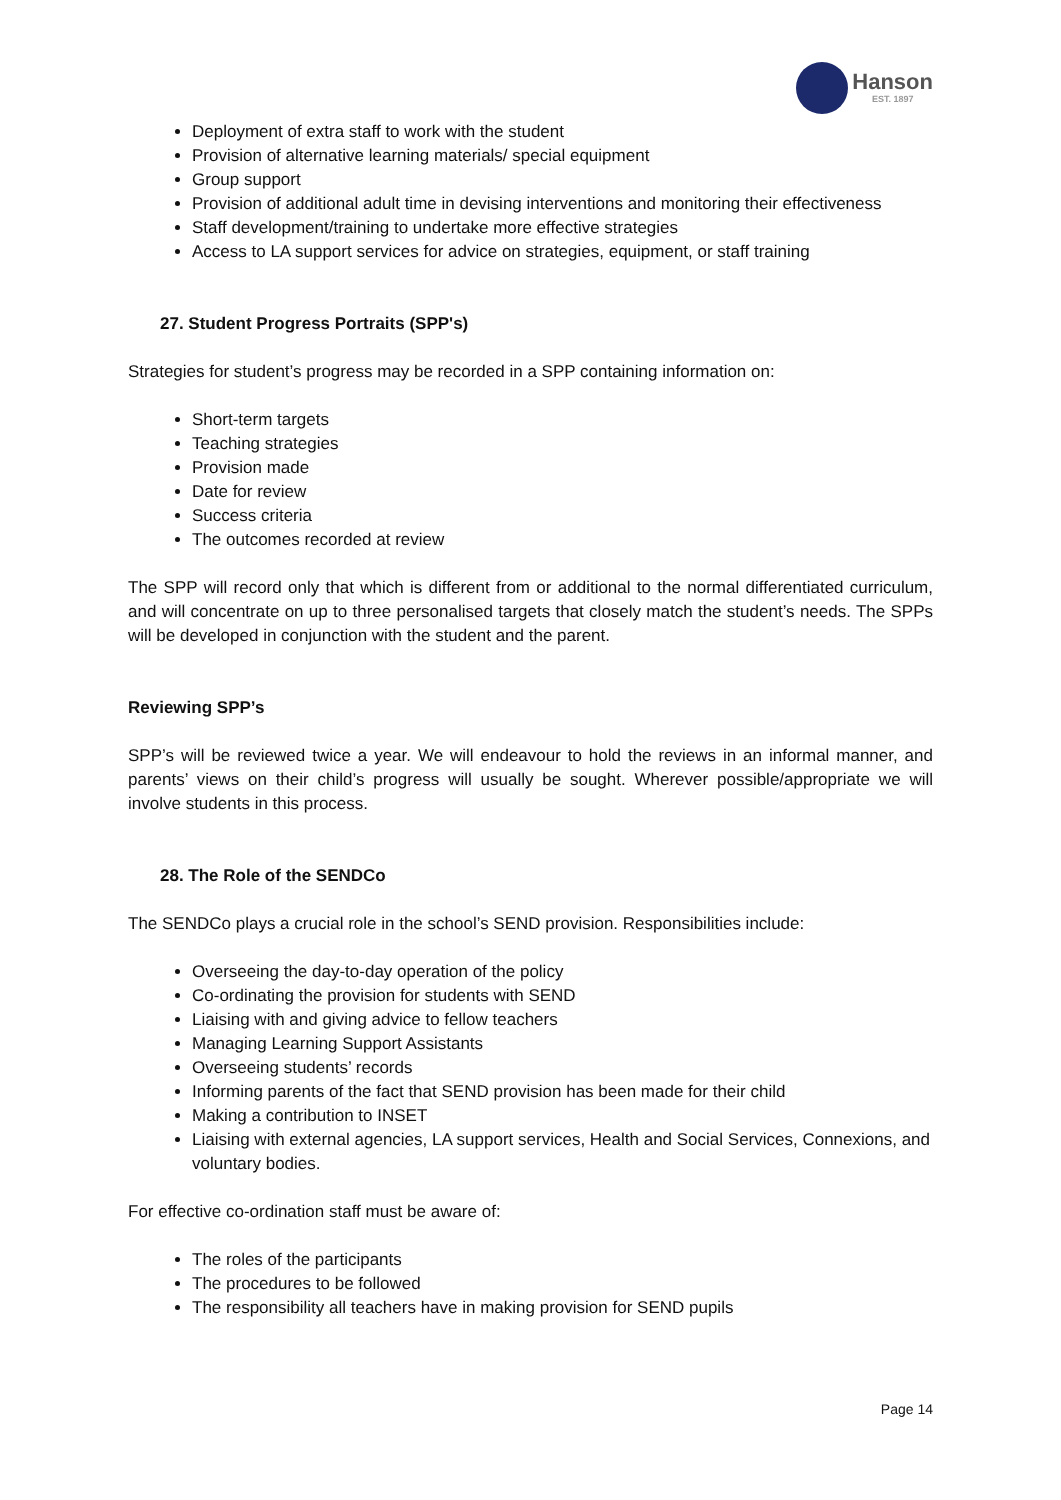Hanson
EST. 1897
Deployment of extra staff to work with the student
Provision of alternative learning materials/ special equipment
Group support
Provision of additional adult time in devising interventions and monitoring their effectiveness
Staff development/training to undertake more effective strategies
Access to LA support services for advice on strategies, equipment, or staff training
27. Student Progress Portraits (SPP's)
Strategies for student’s progress may be recorded in a SPP containing information on:
Short-term targets
Teaching strategies
Provision made
Date for review
Success criteria
The outcomes recorded at review
The SPP will record only that which is different from or additional to the normal differentiated curriculum, and will concentrate on up to three personalised targets that closely match the student’s needs. The SPPs will be developed in conjunction with the student and the parent.
Reviewing SPP’s
SPP’s will be reviewed twice a year. We will endeavour to hold the reviews in an informal manner, and parents’ views on their child’s progress will usually be sought. Wherever possible/appropriate we will involve students in this process.
28. The Role of the SENDCo
The SENDCo plays a crucial role in the school’s SEND provision. Responsibilities include:
Overseeing the day-to-day operation of the policy
Co-ordinating the provision for students with SEND
Liaising with and giving advice to fellow teachers
Managing Learning Support Assistants
Overseeing students’ records
Informing parents of the fact that SEND provision has been made for their child
Making a contribution to INSET
Liaising with external agencies, LA support services, Health and Social Services, Connexions, and voluntary bodies.
For effective co-ordination staff must be aware of:
The roles of the participants
The procedures to be followed
The responsibility all teachers have in making provision for SEND pupils
Page 14